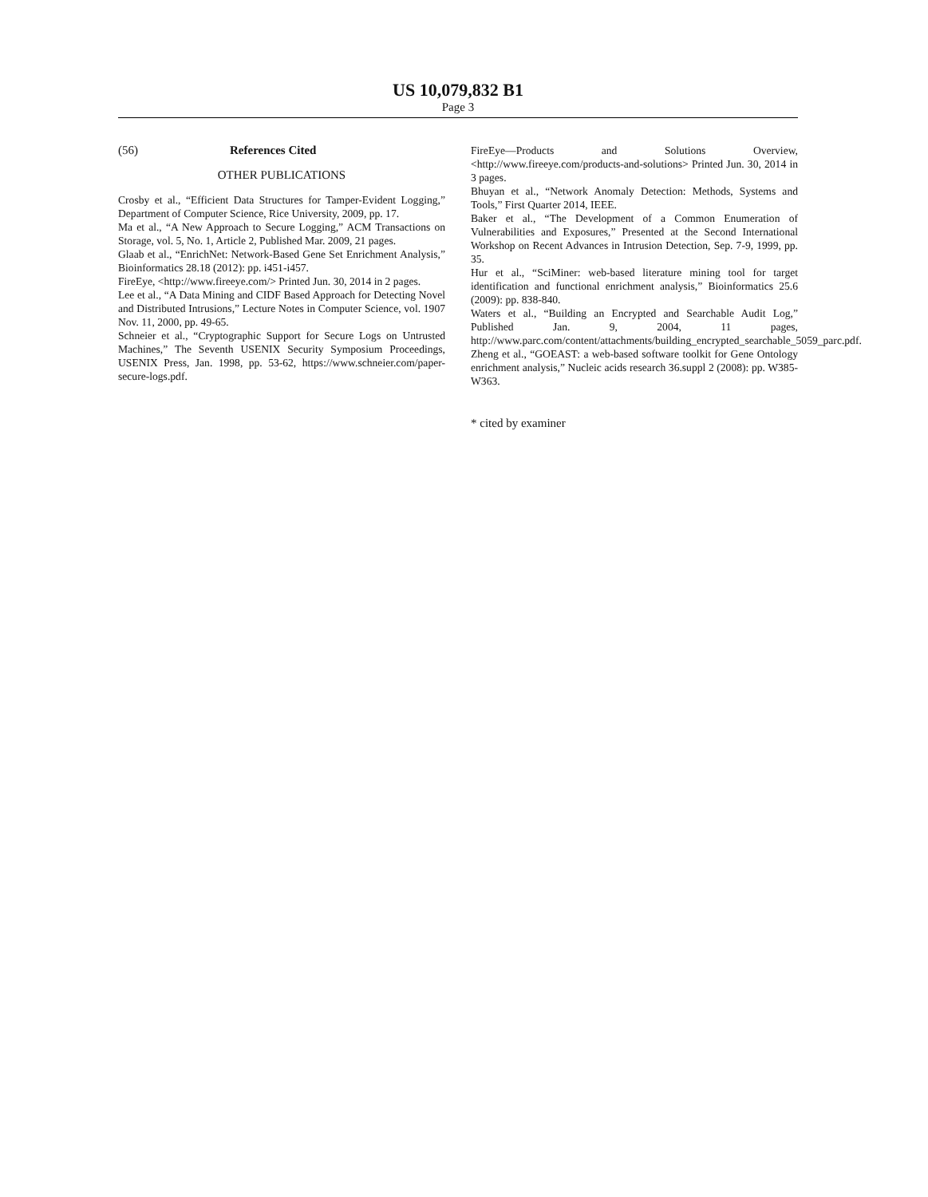US 10,079,832 B1
Page 3
(56) References Cited
OTHER PUBLICATIONS
Crosby et al., “Efficient Data Structures for Tamper-Evident Logging,” Department of Computer Science, Rice University, 2009, pp. 17.
Ma et al., “A New Approach to Secure Logging,” ACM Transactions on Storage, vol. 5, No. 1, Article 2, Published Mar. 2009, 21 pages.
Glaab et al., “EnrichNet: Network-Based Gene Set Enrichment Analysis,” Bioinformatics 28.18 (2012): pp. i451-i457.
FireEye, <http://www.fireeye.com/> Printed Jun. 30, 2014 in 2 pages.
Lee et al., “A Data Mining and CIDF Based Approach for Detecting Novel and Distributed Intrusions,” Lecture Notes in Computer Science, vol. 1907 Nov. 11, 2000, pp. 49-65.
Schneier et al., “Cryptographic Support for Secure Logs on Untrusted Machines,” The Seventh USENIX Security Symposium Proceedings, USENIX Press, Jan. 1998, pp. 53-62, https://www.schneier.com/paper-secure-logs.pdf.
FireEye—Products and Solutions Overview, <http://www.fireeye.com/products-and-solutions> Printed Jun. 30, 2014 in 3 pages.
Bhuyan et al., “Network Anomaly Detection: Methods, Systems and Tools,” First Quarter 2014, IEEE.
Baker et al., “The Development of a Common Enumeration of Vulnerabilities and Exposures,” Presented at the Second International Workshop on Recent Advances in Intrusion Detection, Sep. 7-9, 1999, pp. 35.
Hur et al., “SciMiner: web-based literature mining tool for target identification and functional enrichment analysis,” Bioinformatics 25.6 (2009): pp. 838-840.
Waters et al., “Building an Encrypted and Searchable Audit Log,” Published Jan. 9, 2004, 11 pages, http://www.parc.com/content/attachments/building_encrypted_searchable_5059_parc.pdf.
Zheng et al., “GOEAST: a web-based software toolkit for Gene Ontology enrichment analysis,” Nucleic acids research 36.suppl 2 (2008): pp. W385-W363.
* cited by examiner